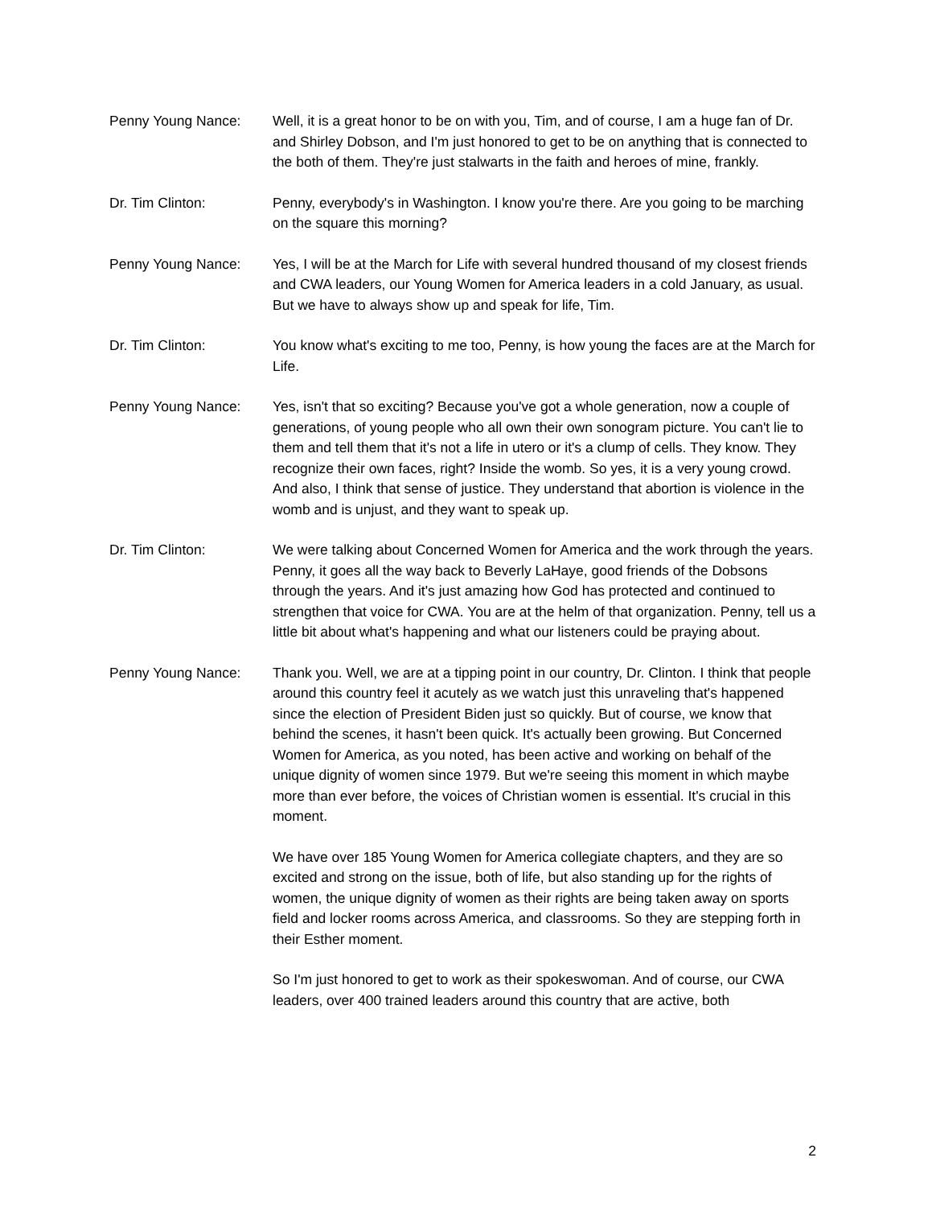Penny Young Nance: Well, it is a great honor to be on with you, Tim, and of course, I am a huge fan of Dr. and Shirley Dobson, and I'm just honored to get to be on anything that is connected to the both of them. They're just stalwarts in the faith and heroes of mine, frankly.
Dr. Tim Clinton: Penny, everybody's in Washington. I know you're there. Are you going to be marching on the square this morning?
Penny Young Nance: Yes, I will be at the March for Life with several hundred thousand of my closest friends and CWA leaders, our Young Women for America leaders in a cold January, as usual. But we have to always show up and speak for life, Tim.
Dr. Tim Clinton: You know what's exciting to me too, Penny, is how young the faces are at the March for Life.
Penny Young Nance: Yes, isn't that so exciting? Because you've got a whole generation, now a couple of generations, of young people who all own their own sonogram picture. You can't lie to them and tell them that it's not a life in utero or it's a clump of cells. They know. They recognize their own faces, right? Inside the womb. So yes, it is a very young crowd. And also, I think that sense of justice. They understand that abortion is violence in the womb and is unjust, and they want to speak up.
Dr. Tim Clinton: We were talking about Concerned Women for America and the work through the years. Penny, it goes all the way back to Beverly LaHaye, good friends of the Dobsons through the years. And it's just amazing how God has protected and continued to strengthen that voice for CWA. You are at the helm of that organization. Penny, tell us a little bit about what's happening and what our listeners could be praying about.
Penny Young Nance: Thank you. Well, we are at a tipping point in our country, Dr. Clinton. I think that people around this country feel it acutely as we watch just this unraveling that's happened since the election of President Biden just so quickly. But of course, we know that behind the scenes, it hasn't been quick. It's actually been growing. But Concerned Women for America, as you noted, has been active and working on behalf of the unique dignity of women since 1979. But we're seeing this moment in which maybe more than ever before, the voices of Christian women is essential. It's crucial in this moment.
We have over 185 Young Women for America collegiate chapters, and they are so excited and strong on the issue, both of life, but also standing up for the rights of women, the unique dignity of women as their rights are being taken away on sports field and locker rooms across America, and classrooms. So they are stepping forth in their Esther moment.
So I'm just honored to get to work as their spokeswoman. And of course, our CWA leaders, over 400 trained leaders around this country that are active, both
2